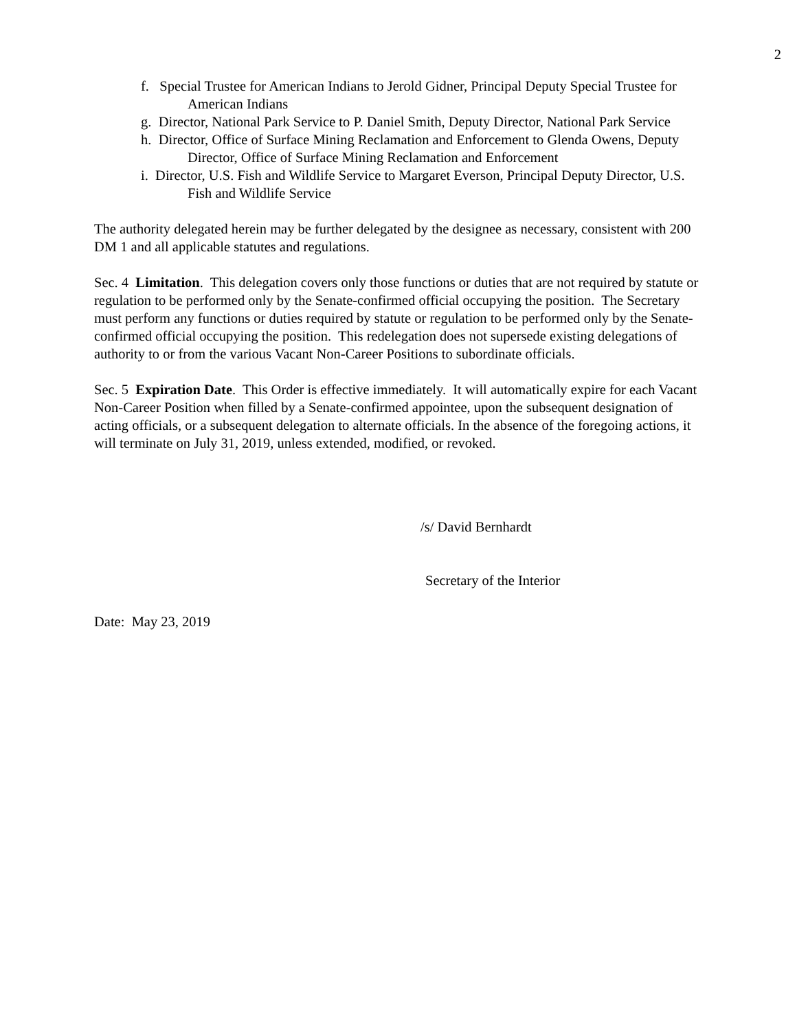2
f. Special Trustee for American Indians to Jerold Gidner, Principal Deputy Special Trustee for American Indians
g. Director, National Park Service to P. Daniel Smith, Deputy Director, National Park Service
h. Director, Office of Surface Mining Reclamation and Enforcement to Glenda Owens, Deputy Director, Office of Surface Mining Reclamation and Enforcement
i. Director, U.S. Fish and Wildlife Service to Margaret Everson, Principal Deputy Director, U.S. Fish and Wildlife Service
The authority delegated herein may be further delegated by the designee as necessary, consistent with 200 DM 1 and all applicable statutes and regulations.
Sec. 4 Limitation. This delegation covers only those functions or duties that are not required by statute or regulation to be performed only by the Senate-confirmed official occupying the position. The Secretary must perform any functions or duties required by statute or regulation to be performed only by the Senate-confirmed official occupying the position. This redelegation does not supersede existing delegations of authority to or from the various Vacant Non-Career Positions to subordinate officials.
Sec. 5 Expiration Date. This Order is effective immediately. It will automatically expire for each Vacant Non-Career Position when filled by a Senate-confirmed appointee, upon the subsequent designation of acting officials, or a subsequent delegation to alternate officials. In the absence of the foregoing actions, it will terminate on July 31, 2019, unless extended, modified, or revoked.
/s/ David Bernhardt
Secretary of the Interior
Date: May 23, 2019